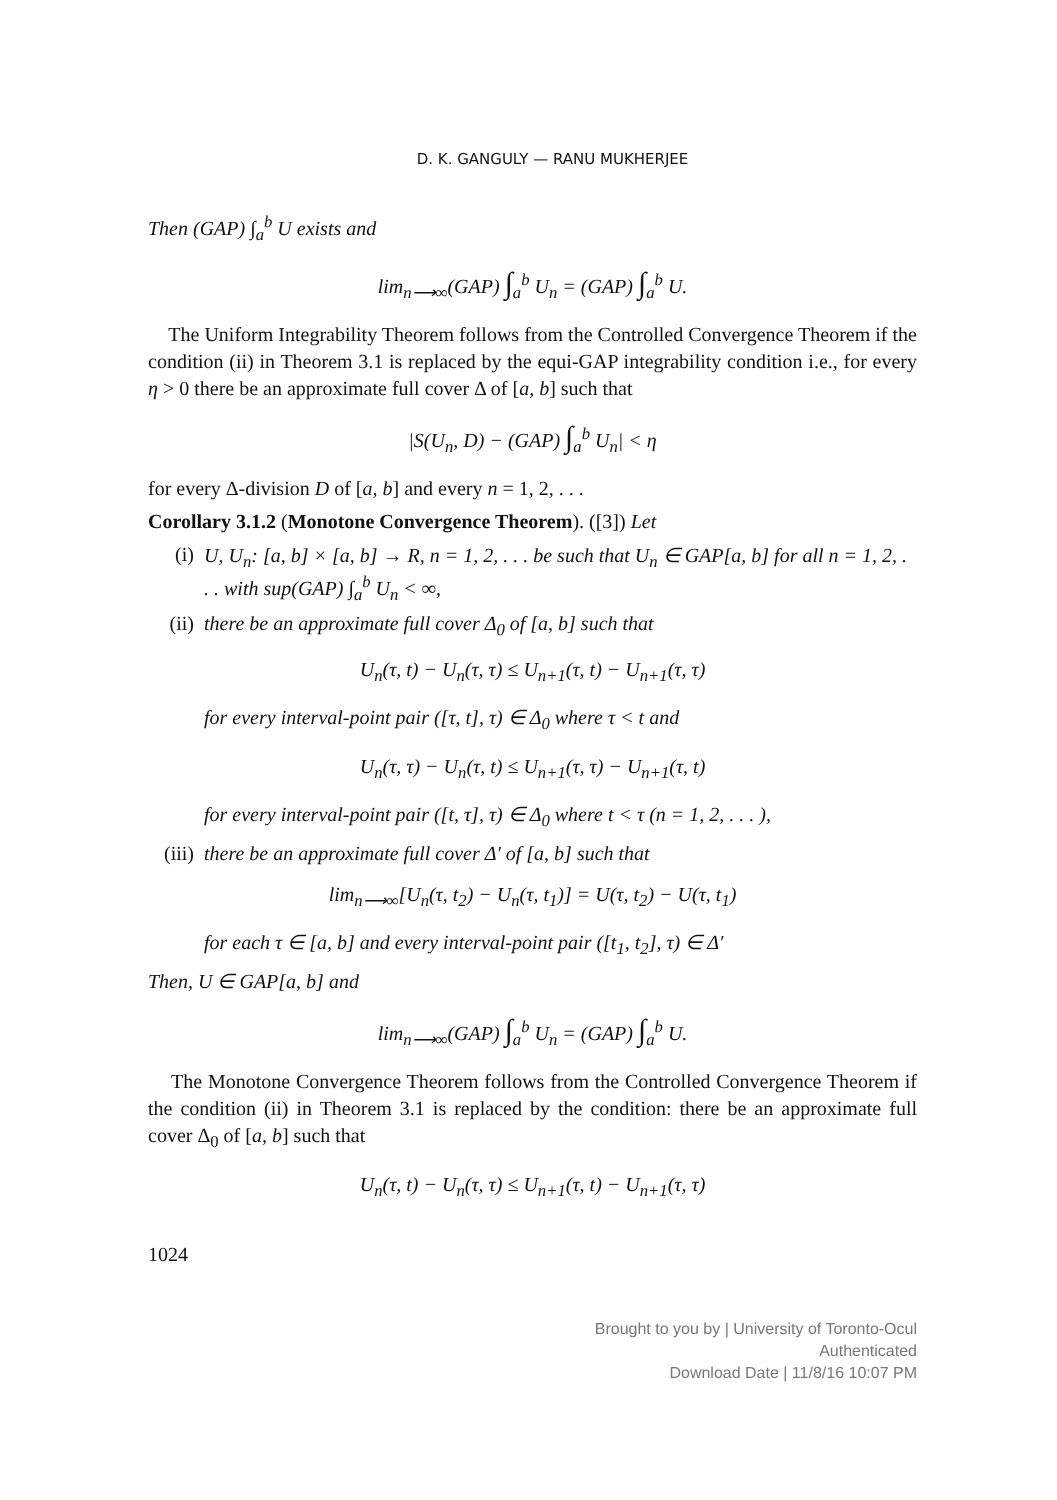D. K. GANGULY — RANU MUKHERJEE
Then (GAP) ∫<sub>a</sub><sup>b</sup> U exists and
lim<sub>n⟶∞</sub>(GAP) ∫<sub>a</sub><sup>b</sup> U<sub>n</sub> = (GAP) ∫<sub>a</sub><sup>b</sup> U.
The Uniform Integrability Theorem follows from the Controlled Convergence Theorem if the condition (ii) in Theorem 3.1 is replaced by the equi-GAP integrability condition i.e., for every η > 0 there be an approximate full cover Δ of [a, b] such that
|S(U<sub>n</sub>, D) − (GAP) ∫<sub>a</sub><sup>b</sup> U<sub>n</sub>| < η
for every Δ-division D of [a, b] and every n = 1, 2, . . .
Corollary 3.1.2 (Monotone Convergence Theorem). ([3]) Let
(i) U, U<sub>n</sub>: [a, b] × [a, b] → R, n = 1, 2, . . . be such that U<sub>n</sub> ∈ GAP[a, b] for all n = 1, 2, . . . with sup(GAP) ∫<sub>a</sub><sup>b</sup> U<sub>n</sub> < ∞,
(ii) there be an approximate full cover Δ<sub>0</sub> of [a, b] such that
U<sub>n</sub>(τ, t) − U<sub>n</sub>(τ, τ) ≤ U<sub>n+1</sub>(τ, t) − U<sub>n+1</sub>(τ, τ)
for every interval-point pair ([τ, t], τ) ∈ Δ<sub>0</sub> where τ < t and
U<sub>n</sub>(τ, τ) − U<sub>n</sub>(τ, t) ≤ U<sub>n+1</sub>(τ, τ) − U<sub>n+1</sub>(τ, t)
for every interval-point pair ([t, τ], τ) ∈ Δ<sub>0</sub> where t < τ (n = 1, 2, . . . ),
(iii) there be an approximate full cover Δ′ of [a, b] such that
lim<sub>n⟶∞</sub>[U<sub>n</sub>(τ, t<sub>2</sub>) − U<sub>n</sub>(τ, t<sub>1</sub>)] = U(τ, t<sub>2</sub>) − U(τ, t<sub>1</sub>)
for each τ ∈ [a, b] and every interval-point pair ([t<sub>1</sub>, t<sub>2</sub>], τ) ∈ Δ′
Then, U ∈ GAP[a, b] and
lim<sub>n⟶∞</sub>(GAP) ∫<sub>a</sub><sup>b</sup> U<sub>n</sub> = (GAP) ∫<sub>a</sub><sup>b</sup> U.
The Monotone Convergence Theorem follows from the Controlled Convergence Theorem if the condition (ii) in Theorem 3.1 is replaced by the condition: there be an approximate full cover Δ<sub>0</sub> of [a, b] such that
U<sub>n</sub>(τ, t) − U<sub>n</sub>(τ, τ) ≤ U<sub>n+1</sub>(τ, t) − U<sub>n+1</sub>(τ, τ)
1024
Brought to you by | University of Toronto-Ocul
Authenticated
Download Date | 11/8/16 10:07 PM